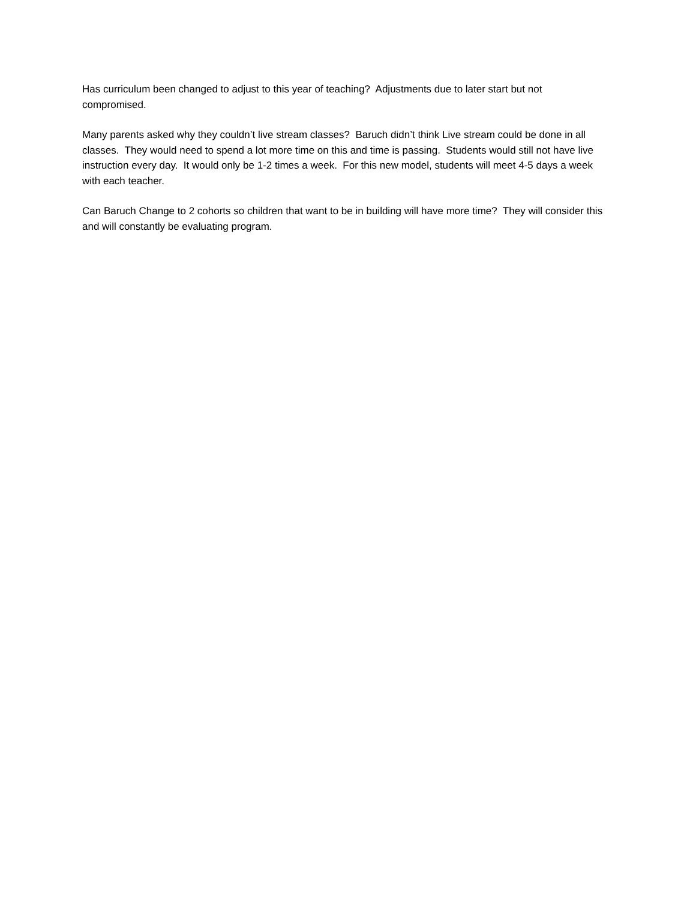Has curriculum been changed to adjust to this year of teaching? Adjustments due to later start but not compromised.
Many parents asked why they couldn’t live stream classes? Baruch didn’t think Live stream could be done in all classes. They would need to spend a lot more time on this and time is passing. Students would still not have live instruction every day. It would only be 1-2 times a week. For this new model, students will meet 4-5 days a week with each teacher.
Can Baruch Change to 2 cohorts so children that want to be in building will have more time? They will consider this and will constantly be evaluating program.